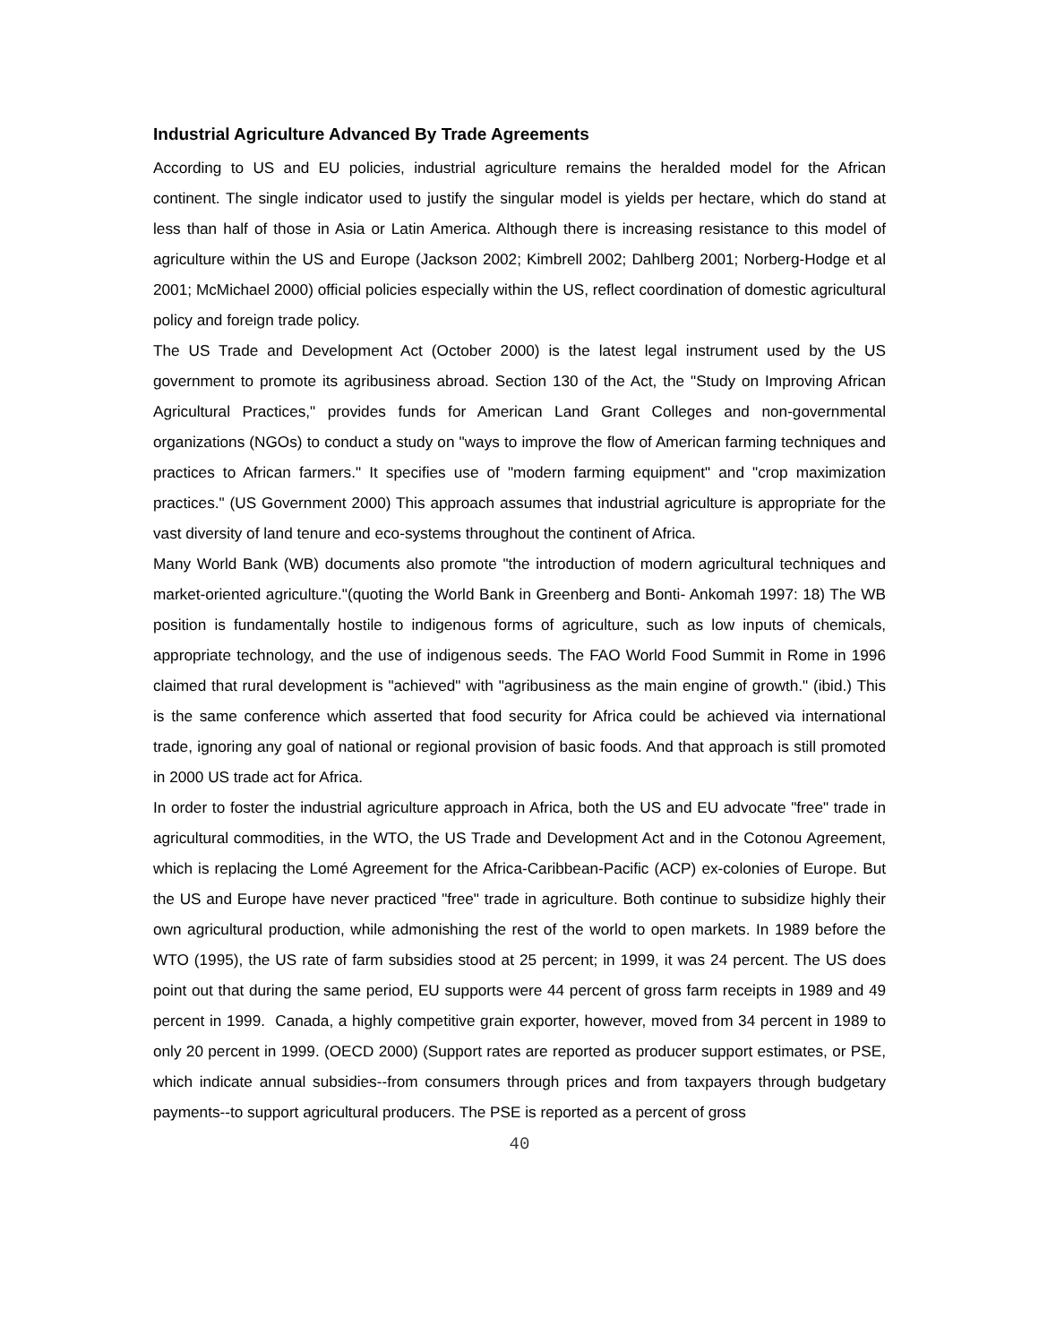Industrial Agriculture Advanced By Trade Agreements
According to US and EU policies, industrial agriculture remains the heralded model for the African continent. The single indicator used to justify the singular model is yields per hectare, which do stand at less than half of those in Asia or Latin America. Although there is increasing resistance to this model of agriculture within the US and Europe (Jackson 2002; Kimbrell 2002; Dahlberg 2001; Norberg-Hodge et al 2001; McMichael 2000) official policies especially within the US, reflect coordination of domestic agricultural policy and foreign trade policy.
The US Trade and Development Act (October 2000) is the latest legal instrument used by the US government to promote its agribusiness abroad. Section 130 of the Act, the "Study on Improving African Agricultural Practices," provides funds for American Land Grant Colleges and non-governmental organizations (NGOs) to conduct a study on "ways to improve the flow of American farming techniques and practices to African farmers." It specifies use of "modern farming equipment" and "crop maximization practices." (US Government 2000) This approach assumes that industrial agriculture is appropriate for the vast diversity of land tenure and eco-systems throughout the continent of Africa.
Many World Bank (WB) documents also promote "the introduction of modern agricultural techniques and market-oriented agriculture."(quoting the World Bank in Greenberg and Bonti- Ankomah 1997: 18) The WB position is fundamentally hostile to indigenous forms of agriculture, such as low inputs of chemicals, appropriate technology, and the use of indigenous seeds. The FAO World Food Summit in Rome in 1996 claimed that rural development is "achieved" with "agribusiness as the main engine of growth." (ibid.) This is the same conference which asserted that food security for Africa could be achieved via international trade, ignoring any goal of national or regional provision of basic foods. And that approach is still promoted in 2000 US trade act for Africa.
In order to foster the industrial agriculture approach in Africa, both the US and EU advocate "free" trade in agricultural commodities, in the WTO, the US Trade and Development Act and in the Cotonou Agreement, which is replacing the Lomé Agreement for the Africa-Caribbean-Pacific (ACP) ex-colonies of Europe. But the US and Europe have never practiced "free" trade in agriculture. Both continue to subsidize highly their own agricultural production, while admonishing the rest of the world to open markets. In 1989 before the WTO (1995), the US rate of farm subsidies stood at 25 percent; in 1999, it was 24 percent. The US does point out that during the same period, EU supports were 44 percent of gross farm receipts in 1989 and 49 percent in 1999. Canada, a highly competitive grain exporter, however, moved from 34 percent in 1989 to only 20 percent in 1999. (OECD 2000) (Support rates are reported as producer support estimates, or PSE, which indicate annual subsidies--from consumers through prices and from taxpayers through budgetary payments--to support agricultural producers. The PSE is reported as a percent of gross
40